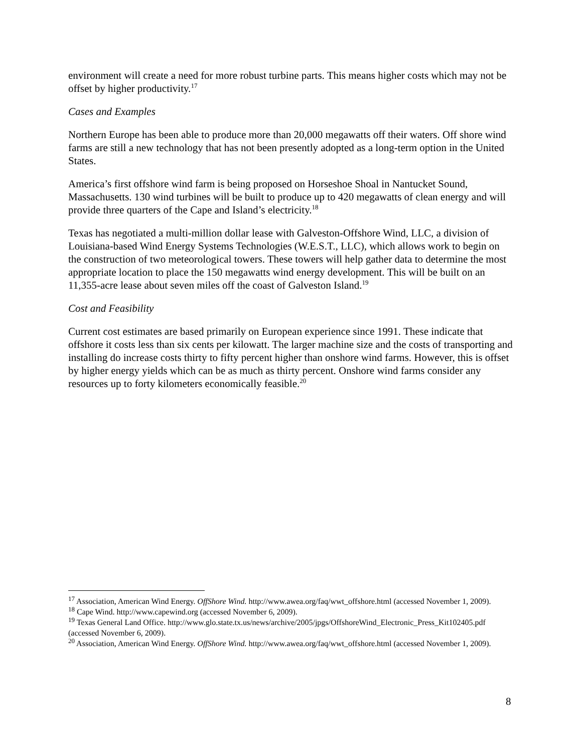environment will create a need for more robust turbine parts. This means higher costs which may not be offset by higher productivity.<sup>17</sup>
Cases and Examples
Northern Europe has been able to produce more than 20,000 megawatts off their waters. Off shore wind farms are still a new technology that has not been presently adopted as a long-term option in the United States.
America’s first offshore wind farm is being proposed on Horseshoe Shoal in Nantucket Sound, Massachusetts. 130 wind turbines will be built to produce up to 420 megawatts of clean energy and will provide three quarters of the Cape and Island’s electricity.<sup>18</sup>
Texas has negotiated a multi-million dollar lease with Galveston-Offshore Wind, LLC, a division of Louisiana-based Wind Energy Systems Technologies (W.E.S.T., LLC), which allows work to begin on the construction of two meteorological towers. These towers will help gather data to determine the most appropriate location to place the 150 megawatts wind energy development. This will be built on an 11,355-acre lease about seven miles off the coast of Galveston Island.<sup>19</sup>
Cost and Feasibility
Current cost estimates are based primarily on European experience since 1991. These indicate that offshore it costs less than six cents per kilowatt. The larger machine size and the costs of transporting and installing do increase costs thirty to fifty percent higher than onshore wind farms. However, this is offset by higher energy yields which can be as much as thirty percent. Onshore wind farms consider any resources up to forty kilometers economically feasible.<sup>20</sup>
<sup>17</sup> Association, American Wind Energy. OffShore Wind. http://www.awea.org/faq/wwt_offshore.html (accessed November 1, 2009).
<sup>18</sup> Cape Wind. http://www.capewind.org (accessed November 6, 2009).
<sup>19</sup> Texas General Land Office. http://www.glo.state.tx.us/news/archive/2005/jpgs/OffshoreWind_Electronic_Press_Kit102405.pdf (accessed November 6, 2009).
<sup>20</sup> Association, American Wind Energy. OffShore Wind. http://www.awea.org/faq/wwt_offshore.html (accessed November 1, 2009).
8